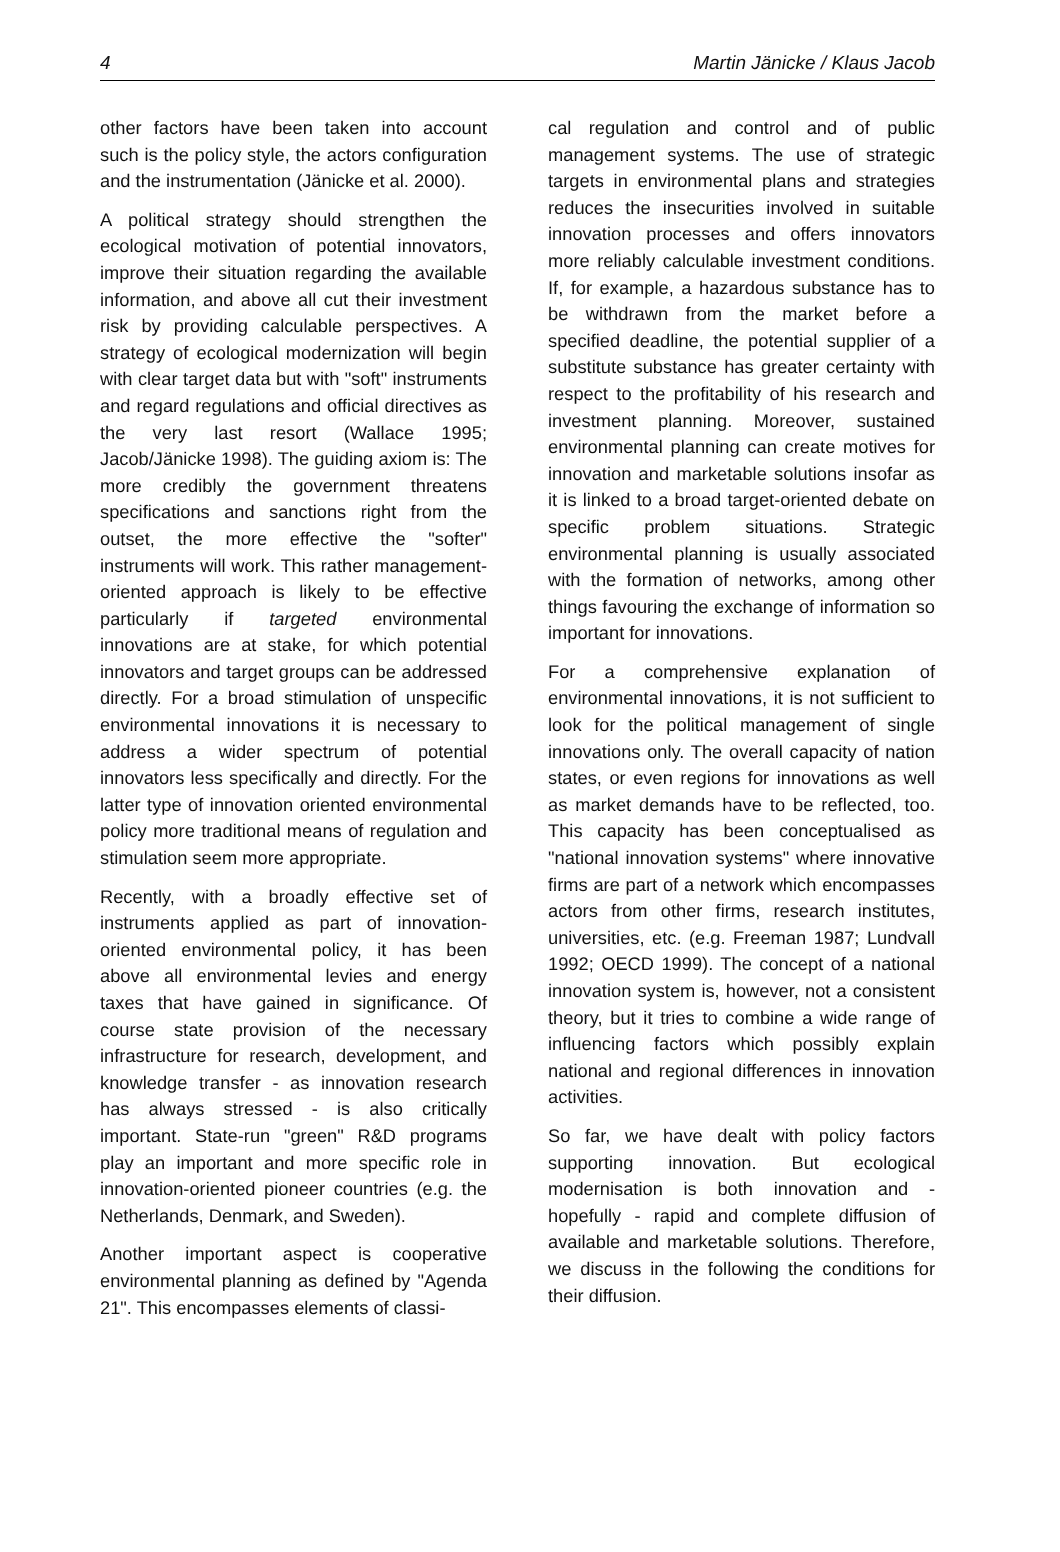4 Martin Jänicke / Klaus Jacob
other factors have been taken into account such is the policy style, the actors configuration and the instrumentation (Jänicke et al. 2000).
A political strategy should strengthen the ecological motivation of potential innovators, improve their situation regarding the available information, and above all cut their investment risk by providing calculable perspectives. A strategy of ecological modernization will begin with clear target data but with "soft" instruments and regard regulations and official directives as the very last resort (Wallace 1995; Jacob/Jänicke 1998). The guiding axiom is: The more credibly the government threatens specifications and sanctions right from the outset, the more effective the "softer" instruments will work. This rather management-oriented approach is likely to be effective particularly if targeted environmental innovations are at stake, for which potential innovators and target groups can be addressed directly. For a broad stimulation of unspecific environmental innovations it is necessary to address a wider spectrum of potential innovators less specifically and directly. For the latter type of innovation oriented environmental policy more traditional means of regulation and stimulation seem more appropriate.
Recently, with a broadly effective set of instruments applied as part of innovation-oriented environmental policy, it has been above all environmental levies and energy taxes that have gained in significance. Of course state provision of the necessary infrastructure for research, development, and knowledge transfer - as innovation research has always stressed - is also critically important. State-run "green" R&D programs play an important and more specific role in innovation-oriented pioneer countries (e.g. the Netherlands, Denmark, and Sweden).
Another important aspect is cooperative environmental planning as defined by "Agenda 21". This encompasses elements of classi-
cal regulation and control and of public management systems. The use of strategic targets in environmental plans and strategies reduces the insecurities involved in suitable innovation processes and offers innovators more reliably calculable investment conditions. If, for example, a hazardous substance has to be withdrawn from the market before a specified deadline, the potential supplier of a substitute substance has greater certainty with respect to the profitability of his research and investment planning. Moreover, sustained environmental planning can create motives for innovation and marketable solutions insofar as it is linked to a broad target-oriented debate on specific problem situations. Strategic environmental planning is usually associated with the formation of networks, among other things favouring the exchange of information so important for innovations.
For a comprehensive explanation of environmental innovations, it is not sufficient to look for the political management of single innovations only. The overall capacity of nation states, or even regions for innovations as well as market demands have to be reflected, too. This capacity has been conceptualised as "national innovation systems" where innovative firms are part of a network which encompasses actors from other firms, research institutes, universities, etc. (e.g. Freeman 1987; Lundvall 1992; OECD 1999). The concept of a national innovation system is, however, not a consistent theory, but it tries to combine a wide range of influencing factors which possibly explain national and regional differences in innovation activities.
So far, we have dealt with policy factors supporting innovation. But ecological modernisation is both innovation and - hopefully - rapid and complete diffusion of available and marketable solutions. Therefore, we discuss in the following the conditions for their diffusion.